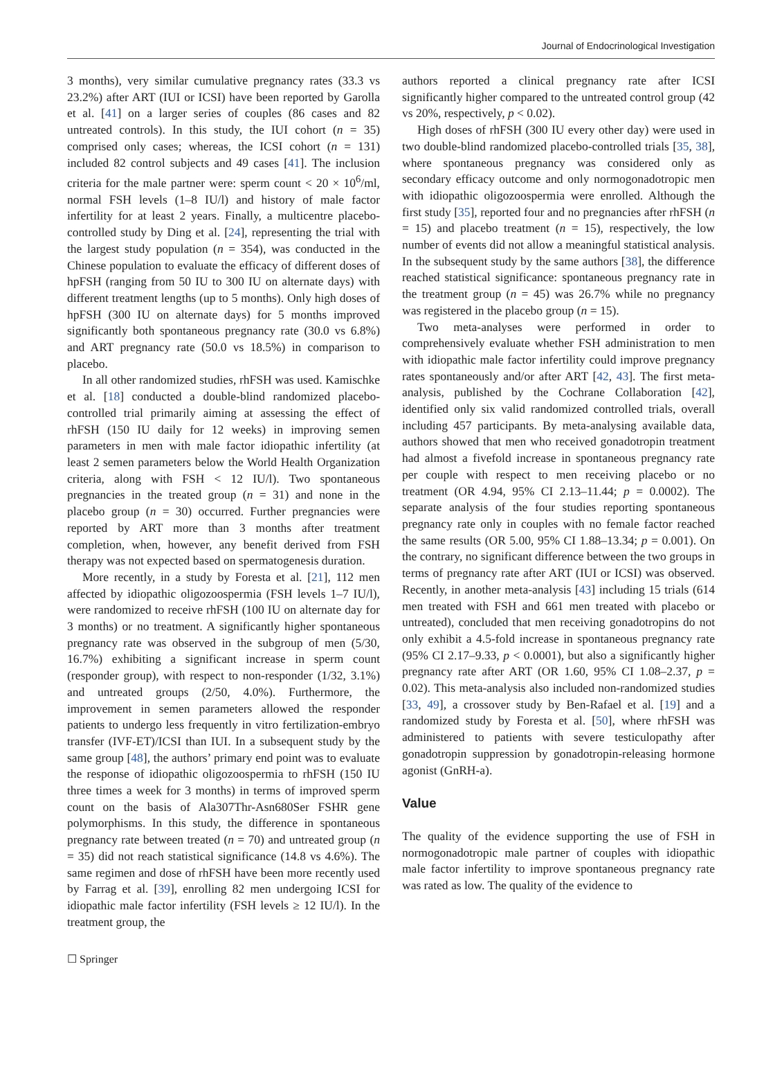Journal of Endocrinological Investigation
3 months), very similar cumulative pregnancy rates (33.3 vs 23.2%) after ART (IUI or ICSI) have been reported by Garolla et al. [41] on a larger series of couples (86 cases and 82 untreated controls). In this study, the IUI cohort (n = 35) comprised only cases; whereas, the ICSI cohort (n = 131) included 82 control subjects and 49 cases [41]. The inclusion criteria for the male partner were: sperm count < 20 × 10<sup>6</sup>/ml, normal FSH levels (1–8 IU/l) and history of male factor infertility for at least 2 years. Finally, a multicentre placebo-controlled study by Ding et al. [24], representing the trial with the largest study population (n = 354), was conducted in the Chinese population to evaluate the efficacy of different doses of hpFSH (ranging from 50 IU to 300 IU on alternate days) with different treatment lengths (up to 5 months). Only high doses of hpFSH (300 IU on alternate days) for 5 months improved significantly both spontaneous pregnancy rate (30.0 vs 6.8%) and ART pregnancy rate (50.0 vs 18.5%) in comparison to placebo.
In all other randomized studies, rhFSH was used. Kamischke et al. [18] conducted a double-blind randomized placebo-controlled trial primarily aiming at assessing the effect of rhFSH (150 IU daily for 12 weeks) in improving semen parameters in men with male factor idiopathic infertility (at least 2 semen parameters below the World Health Organization criteria, along with FSH < 12 IU/l). Two spontaneous pregnancies in the treated group (n = 31) and none in the placebo group (n = 30) occurred. Further pregnancies were reported by ART more than 3 months after treatment completion, when, however, any benefit derived from FSH therapy was not expected based on spermatogenesis duration.
More recently, in a study by Foresta et al. [21], 112 men affected by idiopathic oligozoospermia (FSH levels 1–7 IU/l), were randomized to receive rhFSH (100 IU on alternate day for 3 months) or no treatment. A significantly higher spontaneous pregnancy rate was observed in the subgroup of men (5/30, 16.7%) exhibiting a significant increase in sperm count (responder group), with respect to non-responder (1/32, 3.1%) and untreated groups (2/50, 4.0%). Furthermore, the improvement in semen parameters allowed the responder patients to undergo less frequently in vitro fertilization-embryo transfer (IVF-ET)/ICSI than IUI. In a subsequent study by the same group [48], the authors’ primary end point was to evaluate the response of idiopathic oligozoospermia to rhFSH (150 IU three times a week for 3 months) in terms of improved sperm count on the basis of Ala307Thr-Asn680Ser FSHR gene polymorphisms. In this study, the difference in spontaneous pregnancy rate between treated (n = 70) and untreated group (n = 35) did not reach statistical significance (14.8 vs 4.6%). The same regimen and dose of rhFSH have been more recently used by Farrag et al. [39], enrolling 82 men undergoing ICSI for idiopathic male factor infertility (FSH levels ≥ 12 IU/l). In the treatment group, the
authors reported a clinical pregnancy rate after ICSI significantly higher compared to the untreated control group (42 vs 20%, respectively, p < 0.02).
High doses of rhFSH (300 IU every other day) were used in two double-blind randomized placebo-controlled trials [35, 38], where spontaneous pregnancy was considered only as secondary efficacy outcome and only normogonadotropic men with idiopathic oligozoospermia were enrolled. Although the first study [35], reported four and no pregnancies after rhFSH (n = 15) and placebo treatment (n = 15), respectively, the low number of events did not allow a meaningful statistical analysis. In the subsequent study by the same authors [38], the difference reached statistical significance: spontaneous pregnancy rate in the treatment group (n = 45) was 26.7% while no pregnancy was registered in the placebo group (n = 15).
Two meta-analyses were performed in order to comprehensively evaluate whether FSH administration to men with idiopathic male factor infertility could improve pregnancy rates spontaneously and/or after ART [42, 43]. The first meta-analysis, published by the Cochrane Collaboration [42], identified only six valid randomized controlled trials, overall including 457 participants. By meta-analysing available data, authors showed that men who received gonadotropin treatment had almost a fivefold increase in spontaneous pregnancy rate per couple with respect to men receiving placebo or no treatment (OR 4.94, 95% CI 2.13–11.44; p = 0.0002). The separate analysis of the four studies reporting spontaneous pregnancy rate only in couples with no female factor reached the same results (OR 5.00, 95% CI 1.88–13.34; p = 0.001). On the contrary, no significant difference between the two groups in terms of pregnancy rate after ART (IUI or ICSI) was observed. Recently, in another meta-analysis [43] including 15 trials (614 men treated with FSH and 661 men treated with placebo or untreated), concluded that men receiving gonadotropins do not only exhibit a 4.5-fold increase in spontaneous pregnancy rate (95% CI 2.17–9.33, p < 0.0001), but also a significantly higher pregnancy rate after ART (OR 1.60, 95% CI 1.08–2.37, p = 0.02). This meta-analysis also included non-randomized studies [33, 49], a crossover study by Ben-Rafael et al. [19] and a randomized study by Foresta et al. [50], where rhFSH was administered to patients with severe testiculopathy after gonadotropin suppression by gonadotropin-releasing hormone agonist (GnRH-a).
Value
The quality of the evidence supporting the use of FSH in normogonadotropic male partner of couples with idiopathic male factor infertility to improve spontaneous pregnancy rate was rated as low. The quality of the evidence to
☐ Springer